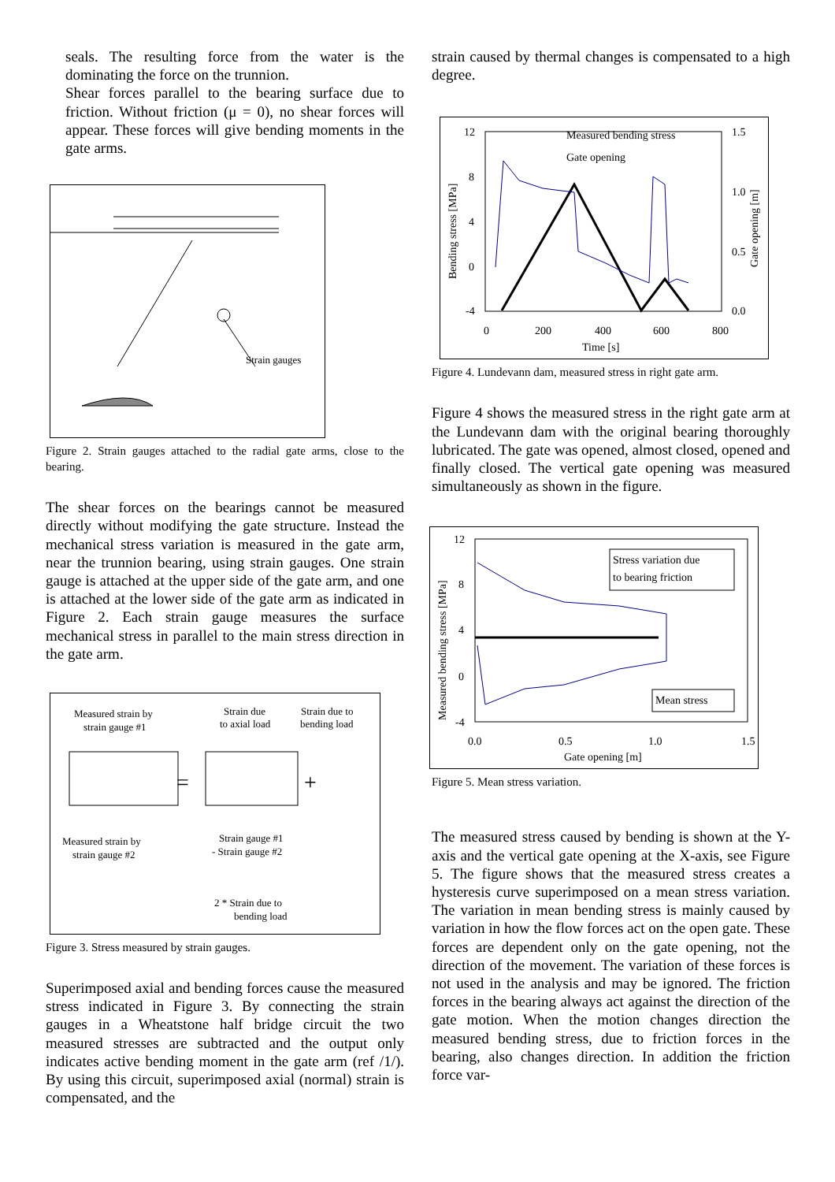seals. The resulting force from the water is the dominating the force on the trunnion.
Shear forces parallel to the bearing surface due to friction. Without friction (μ = 0), no shear forces will appear. These forces will give bending moments in the gate arms.
Strain gauges
Figure 2. Strain gauges attached to the radial gate arms, close to the bearing.
The shear forces on the bearings cannot be measured directly without modifying the gate structure. Instead the mechanical stress variation is measured in the gate arm, near the trunnion bearing, using strain gauges. One strain gauge is attached at the upper side of the gate arm, and one is attached at the lower side of the gate arm as indicated in Figure 2. Each strain gauge measures the surface mechanical stress in parallel to the main stress direction in the gate arm.
Measured strain by
strain gauge #1
Strain due
to axial load
Strain due to
bending load
=
+
Measured strain by
strain gauge #2
Strain gauge #1
- Strain gauge #2
2 * Strain due to
bending load
Figure 3. Stress measured by strain gauges.
Superimposed axial and bending forces cause the measured stress indicated in Figure 3. By connecting the strain gauges in a Wheatstone half bridge circuit the two measured stresses are subtracted and the output only indicates active bending moment in the gate arm (ref /1/). By using this circuit, superimposed axial (normal) strain is compensated, and the
strain caused by thermal changes is compensated to a high degree.
12
8
4
0
-4
1.5
1.0
0.5
0.0
0
200
400
600
800
Time [s]
Measured bending stress
Gate opening
Bending stress [MPa]
Gate opening [m]
Figure 4. Lundevann dam, measured stress in right gate arm.
Figure 4 shows the measured stress in the right gate arm at the Lundevann dam with the original bearing thoroughly lubricated. The gate was opened, almost closed, opened and finally closed. The vertical gate opening was measured simultaneously as shown in the figure.
12
8
4
0
-4
0.0
0.5
1.0
1.5
Gate opening [m]
Measured bending stress [MPa]
Stress variation due
to bearing friction
Mean stress
Figure 5. Mean stress variation.
The measured stress caused by bending is shown at the Y-axis and the vertical gate opening at the X-axis, see Figure 5. The figure shows that the measured stress creates a hysteresis curve superimposed on a mean stress variation. The variation in mean bending stress is mainly caused by variation in how the flow forces act on the open gate. These forces are dependent only on the gate opening, not the direction of the movement. The variation of these forces is not used in the analysis and may be ignored. The friction forces in the bearing always act against the direction of the gate motion. When the motion changes direction the measured bending stress, due to friction forces in the bearing, also changes direction. In addition the friction force var-